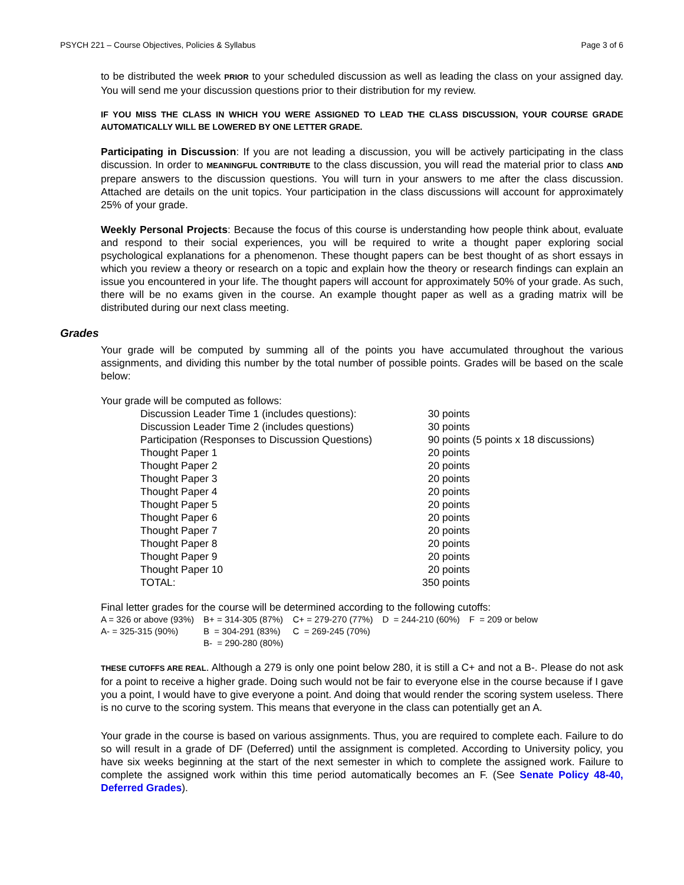PSYCH 221 – Course Objectives, Policies & Syllabus Page 3 of 6
to be distributed the week PRIOR to your scheduled discussion as well as leading the class on your assigned day. You will send me your discussion questions prior to their distribution for my review.
IF YOU MISS THE CLASS IN WHICH YOU WERE ASSIGNED TO LEAD THE CLASS DISCUSSION, YOUR COURSE GRADE AUTOMATICALLY WILL BE LOWERED BY ONE LETTER GRADE.
Participating in Discussion: If you are not leading a discussion, you will be actively participating in the class discussion. In order to MEANINGFUL CONTRIBUTE to the class discussion, you will read the material prior to class AND prepare answers to the discussion questions. You will turn in your answers to me after the class discussion. Attached are details on the unit topics. Your participation in the class discussions will account for approximately 25% of your grade.
Weekly Personal Projects: Because the focus of this course is understanding how people think about, evaluate and respond to their social experiences, you will be required to write a thought paper exploring social psychological explanations for a phenomenon. These thought papers can be best thought of as short essays in which you review a theory or research on a topic and explain how the theory or research findings can explain an issue you encountered in your life. The thought papers will account for approximately 50% of your grade. As such, there will be no exams given in the course. An example thought paper as well as a grading matrix will be distributed during our next class meeting.
Grades
Your grade will be computed by summing all of the points you have accumulated throughout the various assignments, and dividing this number by the total number of possible points. Grades will be based on the scale below:
Your grade will be computed as follows:
| Discussion Leader Time 1 (includes questions): | 30 points |
| Discussion Leader Time 2 (includes questions) | 30 points |
| Participation (Responses to Discussion Questions) | 90 points (5 points x 18 discussions) |
| Thought Paper 1 | 20 points |
| Thought Paper 2 | 20 points |
| Thought Paper 3 | 20 points |
| Thought Paper 4 | 20 points |
| Thought Paper 5 | 20 points |
| Thought Paper 6 | 20 points |
| Thought Paper 7 | 20 points |
| Thought Paper 8 | 20 points |
| Thought Paper 9 | 20 points |
| Thought Paper 10 | 20 points |
| TOTAL: | 350 points |
Final letter grades for the course will be determined according to the following cutoffs:
| A = 326 or above (93%) | B+ = 314-305 (87%) | C+ = 279-270 (77%) | D = 244-210 (60%) | F = 209 or below |
| A- = 325-315 (90%) | B = 304-291 (83%) | C = 269-245 (70%) | | |
| | B- = 290-280 (80%) | | | |
THESE CUTOFFS ARE REAL. Although a 279 is only one point below 280, it is still a C+ and not a B-. Please do not ask for a point to receive a higher grade. Doing such would not be fair to everyone else in the course because if I gave you a point, I would have to give everyone a point. And doing that would render the scoring system useless. There is no curve to the scoring system. This means that everyone in the class can potentially get an A.
Your grade in the course is based on various assignments. Thus, you are required to complete each. Failure to do so will result in a grade of DF (Deferred) until the assignment is completed. According to University policy, you have six weeks beginning at the start of the next semester in which to complete the assigned work. Failure to complete the assigned work within this time period automatically becomes an F. (See Senate Policy 48-40, Deferred Grades).